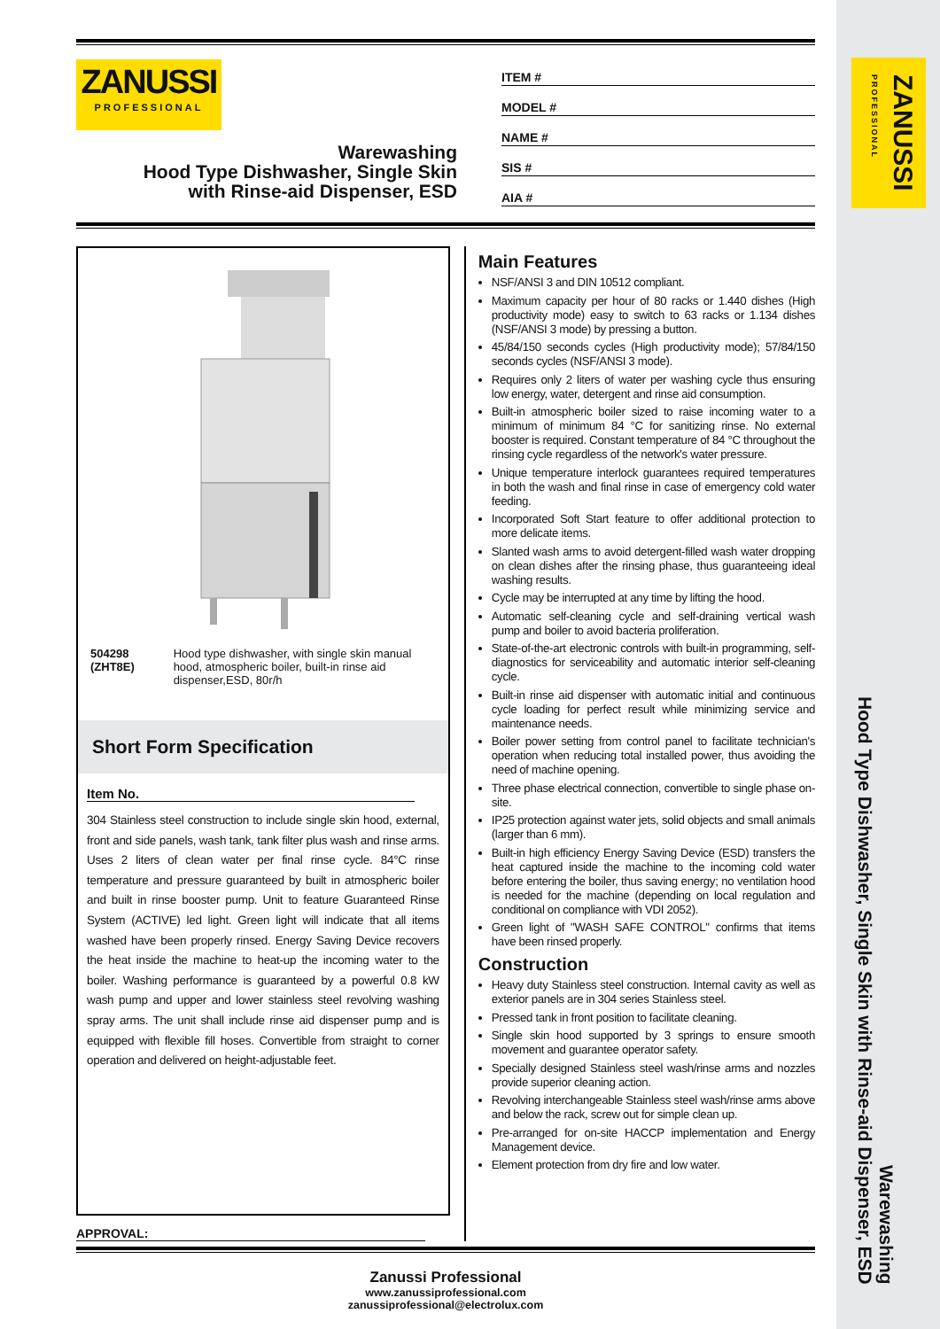ZANUSSI
PROFESSIONAL
Hood Type Dishwasher, Single Skin with Rinse-aid Dispenser, ESD
Warewashing
ZANUSSI
PROFESSIONAL
Warewashing
Hood Type Dishwasher, Single Skin
with Rinse-aid Dispenser, ESD
ITEM #
MODEL #
NAME #
SIS #
AIA #
504298 (ZHT8E) Hood type dishwasher, with single skin manual hood, atmospheric boiler, built-in rinse aid dispenser,ESD, 80r/h
Short Form Specification
Item No.
304 Stainless steel construction to include single skin hood, external, front and side panels, wash tank, tank filter plus wash and rinse arms. Uses 2 liters of clean water per final rinse cycle. 84°C rinse temperature and pressure guaranteed by built in atmospheric boiler and built in rinse booster pump. Unit to feature Guaranteed Rinse System (ACTIVE) led light. Green light will indicate that all items washed have been properly rinsed. Energy Saving Device recovers the heat inside the machine to heat-up the incoming water to the boiler. Washing performance is guaranteed by a powerful 0.8 kW wash pump and upper and lower stainless steel revolving washing spray arms. The unit shall include rinse aid dispenser pump and is equipped with flexible fill hoses. Convertible from straight to corner operation and delivered on height-adjustable feet.
APPROVAL:
Main Features
NSF/ANSI 3 and DIN 10512 compliant.
Maximum capacity per hour of 80 racks or 1.440 dishes (High productivity mode) easy to switch to 63 racks or 1.134 dishes (NSF/ANSI 3 mode) by pressing a button.
45/84/150 seconds cycles (High productivity mode); 57/84/150 seconds cycles (NSF/ANSI 3 mode).
Requires only 2 liters of water per washing cycle thus ensuring low energy, water, detergent and rinse aid consumption.
Built-in atmospheric boiler sized to raise incoming water to a minimum of minimum 84 °C for sanitizing rinse. No external booster is required. Constant temperature of 84 °C throughout the rinsing cycle regardless of the network's water pressure.
Unique temperature interlock guarantees required temperatures in both the wash and final rinse in case of emergency cold water feeding.
Incorporated Soft Start feature to offer additional protection to more delicate items.
Slanted wash arms to avoid detergent-filled wash water dropping on clean dishes after the rinsing phase, thus guaranteeing ideal washing results.
Cycle may be interrupted at any time by lifting the hood.
Automatic self-cleaning cycle and self-draining vertical wash pump and boiler to avoid bacteria proliferation.
State-of-the-art electronic controls with built-in programming, self-diagnostics for serviceability and automatic interior self-cleaning cycle.
Built-in rinse aid dispenser with automatic initial and continuous cycle loading for perfect result while minimizing service and maintenance needs.
Boiler power setting from control panel to facilitate technician's operation when reducing total installed power, thus avoiding the need of machine opening.
Three phase electrical connection, convertible to single phase on-site.
IP25 protection against water jets, solid objects and small animals (larger than 6 mm).
Built-in high efficiency Energy Saving Device (ESD) transfers the heat captured inside the machine to the incoming cold water before entering the boiler, thus saving energy; no ventilation hood is needed for the machine (depending on local regulation and conditional on compliance with VDI 2052).
Green light of "WASH SAFE CONTROL" confirms that items have been rinsed properly.
Construction
Heavy duty Stainless steel construction. Internal cavity as well as exterior panels are in 304 series Stainless steel.
Pressed tank in front position to facilitate cleaning.
Single skin hood supported by 3 springs to ensure smooth movement and guarantee operator safety.
Specially designed Stainless steel wash/rinse arms and nozzles provide superior cleaning action.
Revolving interchangeable Stainless steel wash/rinse arms above and below the rack, screw out for simple clean up.
Pre-arranged for on-site HACCP implementation and Energy Management device.
Element protection from dry fire and low water.
Zanussi Professional
www.zanussiprofessional.com
zanussiprofessional@electrolux.com